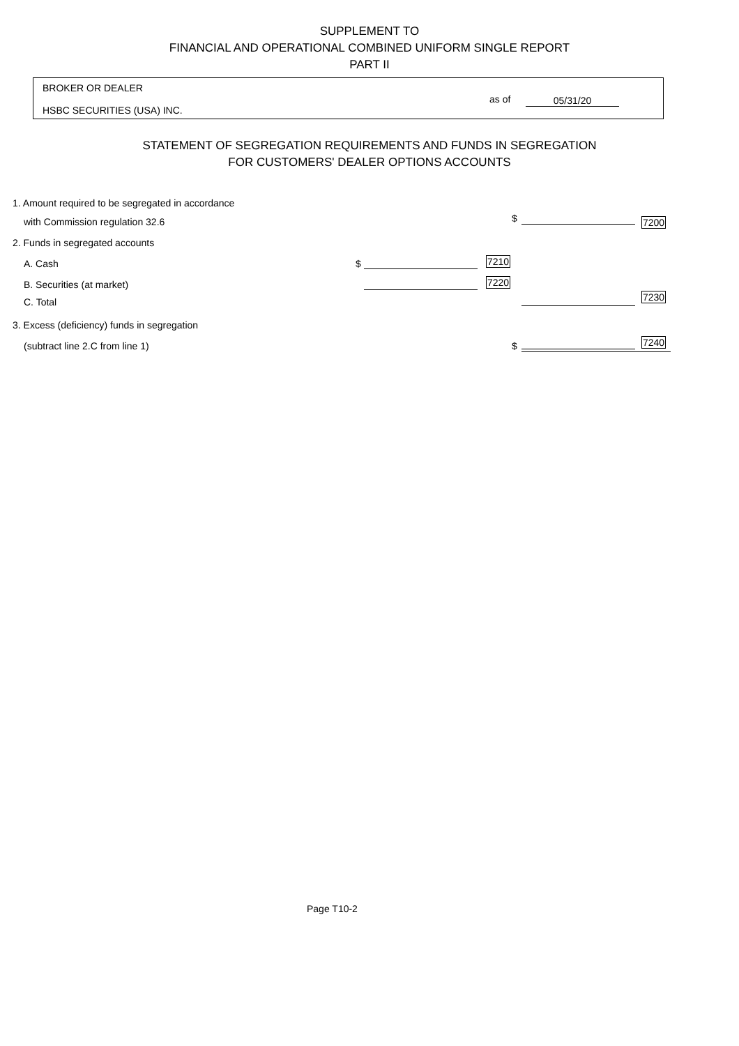SUPPLEMENT TO
FINANCIAL AND OPERATIONAL COMBINED UNIFORM SINGLE REPORT
PART II
BROKER OR DEALER
HSBC SECURITIES (USA) INC.
as of 05/31/20
STATEMENT OF SEGREGATION REQUIREMENTS AND FUNDS IN SEGREGATION
FOR CUSTOMERS' DEALER OPTIONS ACCOUNTS
1. Amount required to be segregated in accordance
with Commission regulation 32.6 $ 7200
2. Funds in segregated accounts
A. Cash $ 7210
B. Securities (at market) 7220
C. Total 7230
3. Excess (deficiency) funds in segregation
(subtract line 2.C from line 1) $ 7240
Page T10-2